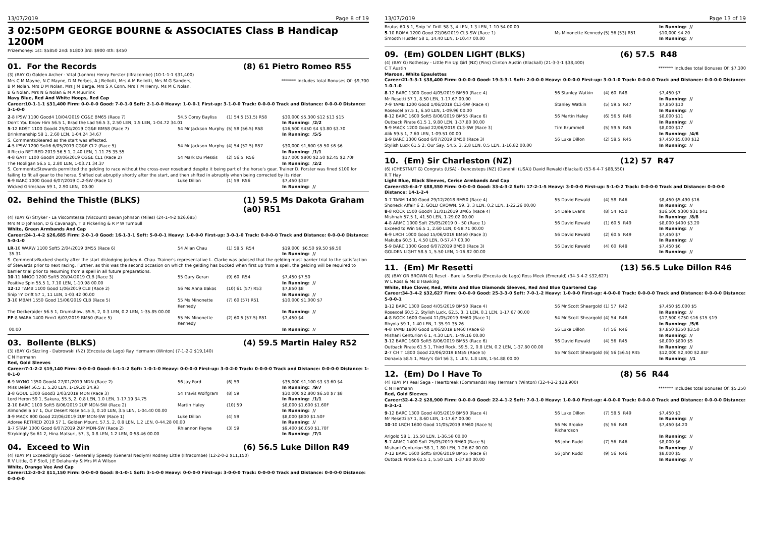13/07/2019 Page 8 of 19
3 02:50PM GEORGE BOURNE & ASSOCIATES Class B Handicap 1200M
Prizemoney: 1st: $5850 2nd: $1800 3rd: $900 4th: $450
01. For the Records (8) 61 Pietro Romeo R55
(3) (BAY G) Golden Archer - Vital (Lonhro) Henry Forster (Ilfracombe) (10-1-1-1 $31,400)
Mrs C M Mayne, N C Mayne, D M Forbes, A J Bellotti, Mrs A M Bellotti, Mrs M G Sanders,
B M Nolan, Mrs D M Nolan, Mrs J M Berge, Mrs S A Conn, Mrs T M Henry, Ms M C Nolan,
B G Nolan, Mrs N G Nolan & M A Muurlink
******* Includes total Bonuses Of: $9,700
Navy Blue, Red And White Hoops, Red Cap
Career:10-1-1-1 $31,400 Firm: 0-0-0-0 Good: 7-0-1-0 Soft: 2-1-0-0 Heavy: 1-0-0-1 First-up: 3-1-0-0 Track: 0-0-0-0 Track and Distance: 0-0-0-0 Distance: 3-1-0-0
| 2 -8 IPSW 1100 Good4 10/04/2019 CG&E BM65 (Race 7) | 54.5 Corey Bayliss | (1) 54.5 (51.5) R58 | $30,000 $5,300 $12 $13 $15 |
| Don't You Know Him 56.5 1, Brad the Lad 56.5 3, 2.50 LEN, 1.5 LEN, 1-04.72 34.01 | | | In Running: /2/2 |
| 5 -12 BDST 1100 Good4 25/04/2019 CG&E BM58 (Race 7) | 54 Mr Jackson Murphy | (5) 58 (56.5) R58 | $16,500 $450 $4 $3.80 $3.70 |
| Brinkmanship 58 1, 2.60 LEN, 1-04.24 34.67 | | | In Running: /5/5 |
| S. Comments:Reared as the start was effected. | | | |
| 4 -5 IPSW 1200 Soft6 6/05/2019 CG&E CL2 (Race 5) | 54 Mr Jackson Murphy | (4) 54 (52.5) R57 | $30,000 $1,600 $5.50 $6 $6 |
| Il Riccio RETIRED 2019 56.5 1, 2.40 LEN, 1-11.75 35.55 | | | In Running: /1/1 |
| 4 -8 GATT 1100 Good4 20/06/2019 CG&E CL1 (Race 2) | 54 Mark Du Plessis | (2) 56.5 R56 | $17,000 $800 $2.50 $2.45 $2.70F |
| The Hooligan 56.5 1, 2.80 LEN, 1-03.71 34.37 | | | In Running: /2/2 |
| S. Comments:Stewards permitted the gelding to race without the cross-over noseband despite it being part of the horse's gear. Trainer D. Forster was fined $100 for failing to fit all gear to the horse. Shifted out abruptly shortly after the start, and then shifted in abruptly when being corrected by its rider. | | | |
| 6 -9 BARC 1000 Good 6/07/2019 CL2-SW (Race 1) | Luke Dillon | (1) 59 R56 | $7,450 $3EF |
| Wicked Grimshaw 59 1, 2.90 LEN, 00.00 | | | In Running: // |
02. Behind the Thistle (BLKS) (1) 59.5 Ms Dakota Graham (a0) R51
(4) (BAY G) Stryker - La Viscomtessa (Viscount) Bevan Johnson (Miles) (24-1-4-2 $26,685)
Mrs M D Johnson, D G Cavanagh, T B Pickering & R P W Turnbull
White, Green Armbands And Cap
Career:24-1-4-2 $26,685 Firm: 2-0-1-0 Good: 16-1-3-1 Soft: 5-0-0-1 Heavy: 1-0-0-0 First-up: 3-0-1-0 Track: 0-0-0-0 Track and Distance: 0-0-0-0 Distance: 5-0-1-0
| LR -10 WARW 1100 Soft5 2/04/2019 BM55 (Race 6) | 54 Allan Chau | (1) 58.5 R54 | $19,000 $6.50 $9.50 $9.50 |
| 35.31 | | | In Running: // |
| S. Comments:Bucked shortly after the start dislodging jockey A. Chau. Trainer's representative L. Clarke was advised that the gelding must barrier trial to the satisfaction of Stewards prior to next racing. Further, as this was the second occasion on which the gelding has bucked when first up from a spell, the gelding will be required to barrier trial prior to resuming from a spell in all future preparations. | | | |
| 10 -11 NNGO 1200 Soft5 20/04/2019 CLB (Race 3) | 55 Gary Geran | (9) 60 R54 | $7,450 $7.50 |
| Positive Spin 55.5 1, 7.10 LEN, 1-10.98 00.00 | | | In Running: // |
| 12 -12 TAMB 1100 Good 1/06/2019 CLB (Race 2) | 56 Ms Anna Bakos | (10) 61 (57) R53 | $7,850 $8 |
| Snip 'n' Drift 57 1, 11 LEN, 1-03.42 00.00 | | | In Running: // |
| 3 -10 MBAH 1550 Good 15/06/2019 CLB (Race 5) | 55 Ms Minonette Kennedy | (7) 60 (57) R51 | $10,000 $1,000 $7 |
| The Deckeraider 56.5 1, Drumshow, 55.5, 2, 0.3 LEN, 0.2 LEN, 1-35.85 00.00 | | | In Running: // |
| FF -8 WARA 1400 Firm1 6/07/2019 BM50 (Race 5) | 55 Ms Minonette Kennedy | (2) 60.5 (57.5) R51 | $7,450 $4 |
| 00.00 | | | In Running: // |
03. Bollente (BLKS) (4) 59.5 Martin Haley R52
(3) (BAY G) Sizzling - Dabrowski (NZ) (Encosta de Lago) Ray Hermann (Winton) (7-1-2-2 $19,140)
C N Hermann
Red, Gold Sleeves
Career:7-1-2-2 $19,140 Firm: 0-0-0-0 Good: 6-1-1-2 Soft: 1-0-1-0 Heavy: 0-0-0-0 First-up: 3-0-2-0 Track: 0-0-0-0 Track and Distance: 0-0-0-0 Distance: 1-0-1-0
| 6 -9 WYNG 1350 Good4 27/01/2019 MDN (Race 2) | 56 Jay Ford | (6) 59 | $35,000 $1,100 $3 $3.60 $4 |
| Miss Belief 56.5 1, 5.20 LEN, 1-19.20 34.93 | | | In Running: /9/7 |
| 3 -8 GOUL 1300 Good3 2/03/2019 MDN (Race 3) | 54 Travis Wolfgram | (8) 59 | $30,000 $2,800 $6.50 $7 $8 |
| Lord Heron 59 1, Sakura, 55.5, 2, 0.8 LEN, 1.0 LEN, 1-17.19 34.75 | | | In Running: /1/1 |
| 2 -10 BARC 1100 Soft5 8/06/2019 2UP MDN-SW (Race 2) | Martin Haley | (10) 59 | $8,000 $1,600 $1.60F |
| Almondella 57 1, Our Desert Rose 54.5 3, 0.10 LEN, 3.5 LEN, 1-04.40 00.00 | | | In Running: // |
| 3 -9 MACK 800 Good 22/06/2019 2UP MDN-SW (Race 1) | Luke Dillon | (4) 59 | $8,000 $800 $1.50F |
| Adoree RETIRED 2019 57 1, Golden Mount, 57.5, 2, 0.8 LEN, 1.2 LEN, 0-44.28 00.00 | | | In Running: // |
| 1 -7 STAM 1000 Good 6/07/2019 2UP MDN-SW (Race 2) | Rhiannon Payne | (3) 59 | $9,400 $6,050 $1.70F |
| Strykingly So 61 2, Hina Matsuri, 57, 3, 0.8 LEN, 1.2 LEN, 0-58.46 00.00 | | | In Running: /7/1 |
04. Exceed to Win (6) 56.5 Luke Dillon R49
(4) (BAY M) Exceedingly Good - Generally Speedy (General Nediym) Rodney Little (Ilfracombe) (12-2-0-2 $11,150)
R V Little, G F Stoll, J E Delahunty & Mrs M A Wilson
White, Orange Vee And Cap
Career:12-2-0-2 $11,150 Firm: 0-0-0-0 Good: 8-1-0-1 Soft: 3-1-0-0 Heavy: 0-0-0-0 First-up: 3-0-0-0 Track: 0-0-0-0 Track and Distance: 0-0-0-0 Distance: 0-0-0-0
13/07/2019 Page 13 of 19
| Brutus 60.5 1, Snip 'n' Drift 58 3, 4 LEN, 1.3 LEN, 1-10.54 00.00 | | | In Running: // |
| 5 -10 ROMA 1200 Good 22/06/2019 CL3-SW (Race 1) | Ms Minonette Kennedy | (5) 56 (53) R51 | $10,000 $4.20 |
| Smooth Hustler 58 1, 14.40 LEN, 1-10.47 00.00 | | | In Running: // |
09. (Em) GOLDEN LIGHT (BLKS) (6) 57.5 R48
(4) (BAY G) Rothesay - Little Pin Up Girl (NZ) (Pins) Clinton Austin (Blackall) (21-3-3-1 $38,400)
C T Austin ******* Includes total Bonuses Of: $7,300
Maroon, White Epaulettes
Career:21-3-3-1 $38,400 Firm: 0-0-0-0 Good: 19-3-3-1 Soft: 2-0-0-0 Heavy: 0-0-0-0 First-up: 3-0-1-0 Track: 0-0-0-0 Track and Distance: 0-0-0-0 Distance: 1-0-1-0
| 8 -12 BARC 1300 Good 4/05/2019 BM50 (Race 4) | 56 Stanley Watkin | (4) 60 R48 | $7,450 $7 |
| Mr Resetti 57 1, 8.50 LEN, 1-17.67 00.00 | | | In Running: // |
| 7 -9 TAMB 1200 Good 1/06/2019 CL3-SW (Race 4) | Stanley Watkin | (5) 59.5 R47 | $7,850 $10 |
| Rosexcel 57.5 1, 6.50 LEN, 1-09.96 00.00 | | | In Running: // |
| 8 -12 BARC 1600 Soft5 8/06/2019 BM55 (Race 6) | 56 Martin Haley | (6) 56.5 R46 | $8,000 $11 |
| Outback Pirate 61.5 1, 9.80 LEN, 1-37.80 00.00 | | | In Running: // |
| 5 -9 MACK 1200 Good 22/06/2019 CL3-SW (Race 3) | Tim Brummell | (5) 59.5 R45 | $8,000 $17 |
| Alik 59.5 1, 7.60 LEN, 1-09.51 00.00 | | | In Running: /4/6 |
| 1 -9 BARC 1300 Good 6/07/2019 BM50 (Race 3) | 56 Luke Dillon | (2) 58.5 R45 | $7,450 $5,000 $12 |
| Stylish Luck 61.5 2, Our Say, 54.5, 3, 2.8 LEN, 0.5 LEN, 1-16.82 00.00 | | | In Running: // |
10. (Em) Sir Charleston (NZ) (12) 57 R47
(6) (CHESTNUT G) Congrats (USA) - Dancesteps (NZ) (Danehill (USA)) David Rewald (Blackall) (53-6-4-7 $88,550)
R T Hay
Light Blue, Black Sleeves, Cerise Armbands And Cap
Career:53-6-4-7 $88,550 Firm: 0-0-0-0 Good: 33-4-3-2 Soft: 17-2-1-5 Heavy: 3-0-0-0 First-up: 5-1-0-2 Track: 0-0-0-0 Track and Distance: 0-0-0-0 Distance: 14-1-2-4
| 1 -7 TARM 1400 Good 29/12/2018 BM50 (Race 4) | 55 David Rewald | (4) 58 R46 | $8,450 $5,490 $16 |
| Shoneck Affair 6 2, GOLD CROWN, 59, 3, 3 LEN, 0.2 LEN, 1-22.26 00.00 | | | In Running: // |
| 8 -8 ROCK 1500 Good4 31/01/2019 BM65 (Race 4) | 54 Dale Evans | (8) 54 R50 | $16,500 $300 $31 $41 |
| Mishnah 57.5 1, 41.50 LEN, 1-29.02 00.00 | | | In Running: /8/8 |
| 4 -8 ARMC 1000 Soft 25/05/2019 0 - 50 (Race 1) | 56 David Rewald | (1) 60.5 R49 | $8,000 $400 $3.20 |
| Exceed to Win 56.5 1, 2.60 LEN, 0-58.71 00.00 | | | In Running: // |
| 6 -9 LRCH 1000 Good 15/06/2019 BM50 (Race 3) | 56 David Rewald | (2) 60.5 R49 | $7,450 $7 |
| Makuba 60.5 1, 4.50 LEN, 0-57.47 00.00 | | | In Running: // |
| 5 -9 BARC 1300 Good 6/07/2019 BM50 (Race 3) | 56 David Rewald | (4) 60 R48 | $7,450 $6 |
| GOLDEN LIGHT 58.5 1, 5.50 LEN, 1-16.82 00.00 | | | In Running: // |
11. (Em) Mr Resetti (13) 56.5 Luke Dillon R46
(8) (BAY OR BROWN G) Reset - Barella Sorella (Encosta de Lago) Ross Meek (Emerald) (34-3-4-2 $32,627)
W L Ross & Ms B Hawking
White, Blue Clover, Red, White And Blue Diamonds Sleeves, Red And Blue Quartered Cap
Career:34-3-4-2 $32,627 Firm: 0-0-0-0 Good: 25-3-3-0 Soft: 7-0-1-2 Heavy: 1-0-0-0 First-up: 4-0-0-0 Track: 0-0-0-0 Track and Distance: 0-0-0-0 Distance: 5-0-0-1
| 1 -12 BARC 1300 Good 4/05/2019 BM50 (Race 4) | 56 Mr Scott Sheargold | (1) 57 R42 | $7,450 $5,000 $5 |
| Rosexcel 60.5 2, Stylish Luck, 62.5, 3, 1 LEN, 0.1 LEN, 1-17.67 00.00 | | | In Running: // |
| 4 -8 ROCK 1600 Good4 11/05/2019 BM60 (Race 1) | 54 Mr Scott Sheargold | (4) 54 R46 | $17,500 $750 $16 $15 $19 |
| Rhyola 59 1, 1.40 LEN, 1-35.91 35.26 | | | In Running: /5/6 |
| 4 -8 TAMB 1800 Good 1/06/2019 BM60 (Race 6) | 56 Luke Dillon | (7) 56 R46 | $7,850 $350 $3.50 |
| Mishani Centurion 6 1, 4.30 LEN, 1-49.16 00.00 | | | In Running: // |
| 3 -12 BARC 1600 Soft5 8/06/2019 BM55 (Race 6) | 56 David Rewald | (4) 56 R45 | $8,000 $800 $5 |
| Outback Pirate 61.5 1, Third Rock, 59.5, 2, 0.8 LEN, 0.2 LEN, 1-37.80 00.00 | | | In Running: // |
| 2 -7 CH T 1800 Good 22/06/2019 BM55 (Race 5) | 55 Mr Scott Sheargold | (6) 56 (56.5) R45 | $12,000 $2,400 $2.8EF |
| Donavia 58.5 1, Mary's Girl 56 3, 1 LEN, 1.8 LEN, 1-54.88 00.00 | | | In Running: //1 |
12. (Em) Do I Have To (8) 56 R44
(4) (BAY M) Real Saga - Heartbreak (Commands) Ray Hermann (Winton) (32-4-2-2 $28,900)
C N Hermann ******* Includes total Bonuses Of: $5,250
Red, Gold Sleeves
Career:32-4-2-2 $28,900 Firm: 0-0-0-0 Good: 22-4-1-2 Soft: 7-0-1-0 Heavy: 1-0-0-0 First-up: 4-0-0-0 Track: 0-0-0-0 Track and Distance: 0-0-0-0 Distance: 8-3-1-1
| 9 -12 BARC 1300 Good 4/05/2019 BM50 (Race 4) | 56 Luke Dillon | (7) 58.5 R49 | $7,450 $3 |
| Mr Resetti 57 1, 8.60 LEN, 1-17.67 00.00 | | | In Running: // |
| 10 -10 LRCH 1600 Good 11/05/2019 BM60 (Race 5) | 56 Ms Brooke Richardson | (5) 56 R48 | $7,450 $4.20 |
| Arigold 58 1, 15.50 LEN, 1-36.58 00.00 | | | In Running: // |
| 5 -7 ARMC 1400 Soft 25/05/2019 BM60 (Race 5) | 56 John Rudd | (7) 56 R46 | $8,000 $6 |
| Mishani Centurion 58 1, 1.80 LEN, 1-26.67 00.00 | | | In Running: // |
| 7 -12 BARC 1600 Soft5 8/06/2019 BM55 (Race 6) | 56 John Rudd | (9) 56 R46 | $8,000 $5 |
| Outback Pirate 61.5 1, 5.50 LEN, 1-37.80 00.00 | | | In Running: // |